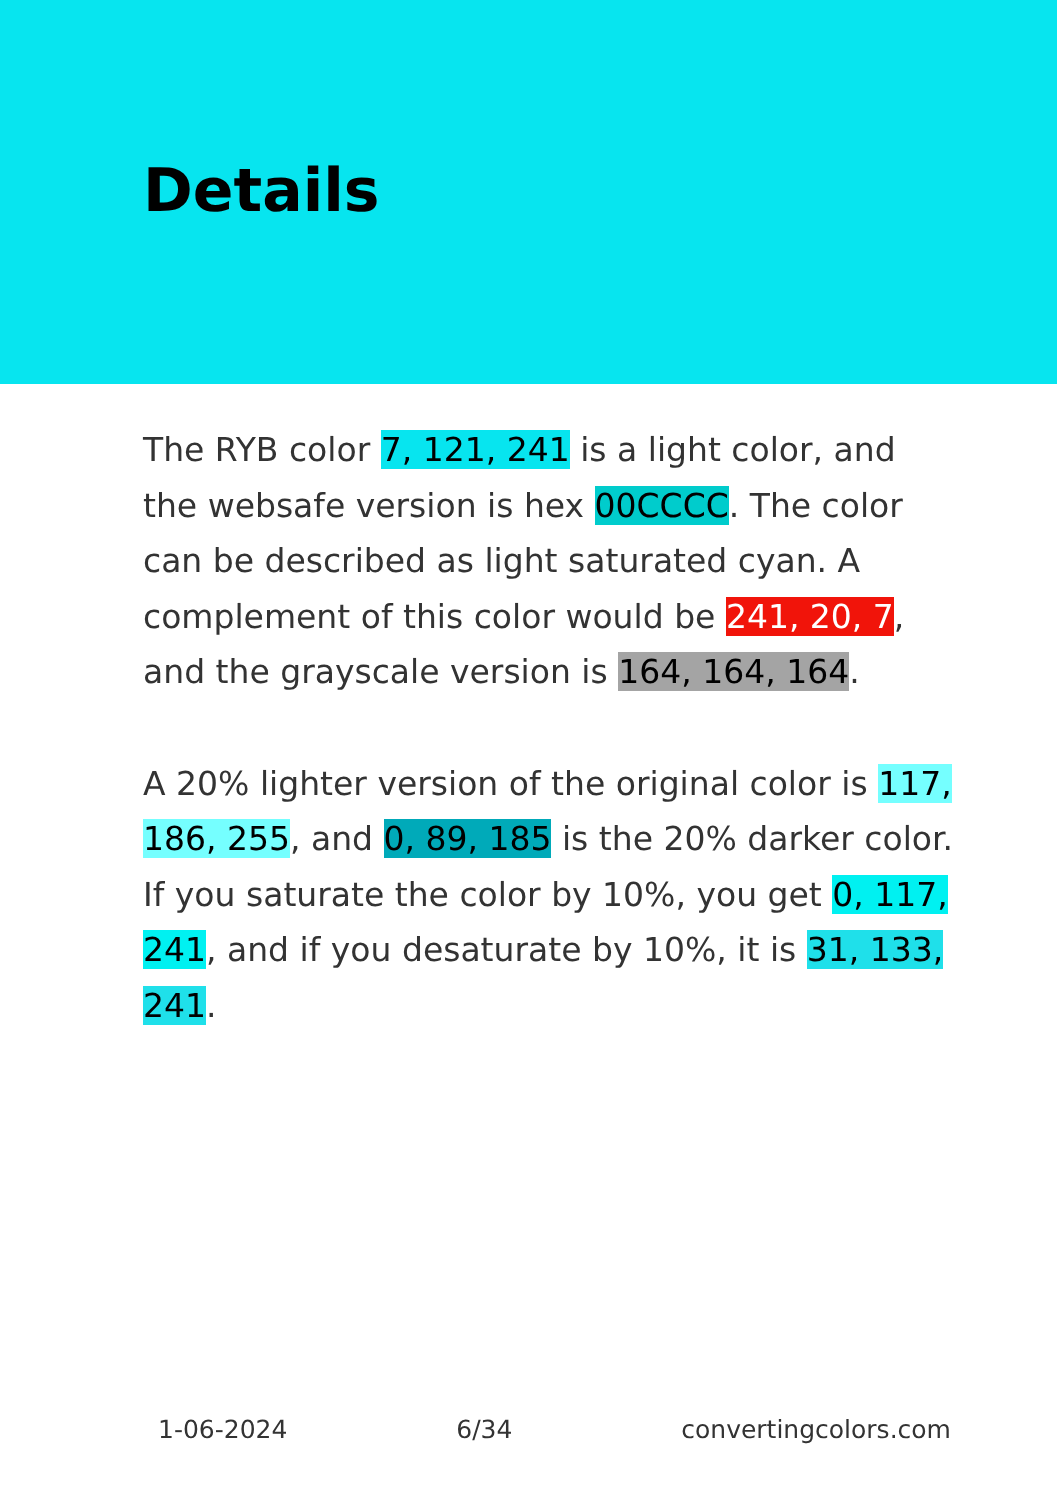Details
The RYB color 7, 121, 241 is a light color, and the websafe version is hex 00CCCC. The color can be described as light saturated cyan. A complement of this color would be 241, 20, 7, and the grayscale version is 164, 164, 164.
A 20% lighter version of the original color is 117, 186, 255, and 0, 89, 185 is the 20% darker color. If you saturate the color by 10%, you get 0, 117, 241, and if you desaturate by 10%, it is 31, 133, 241.
1-06-2024 6/34 convertingcolors.com